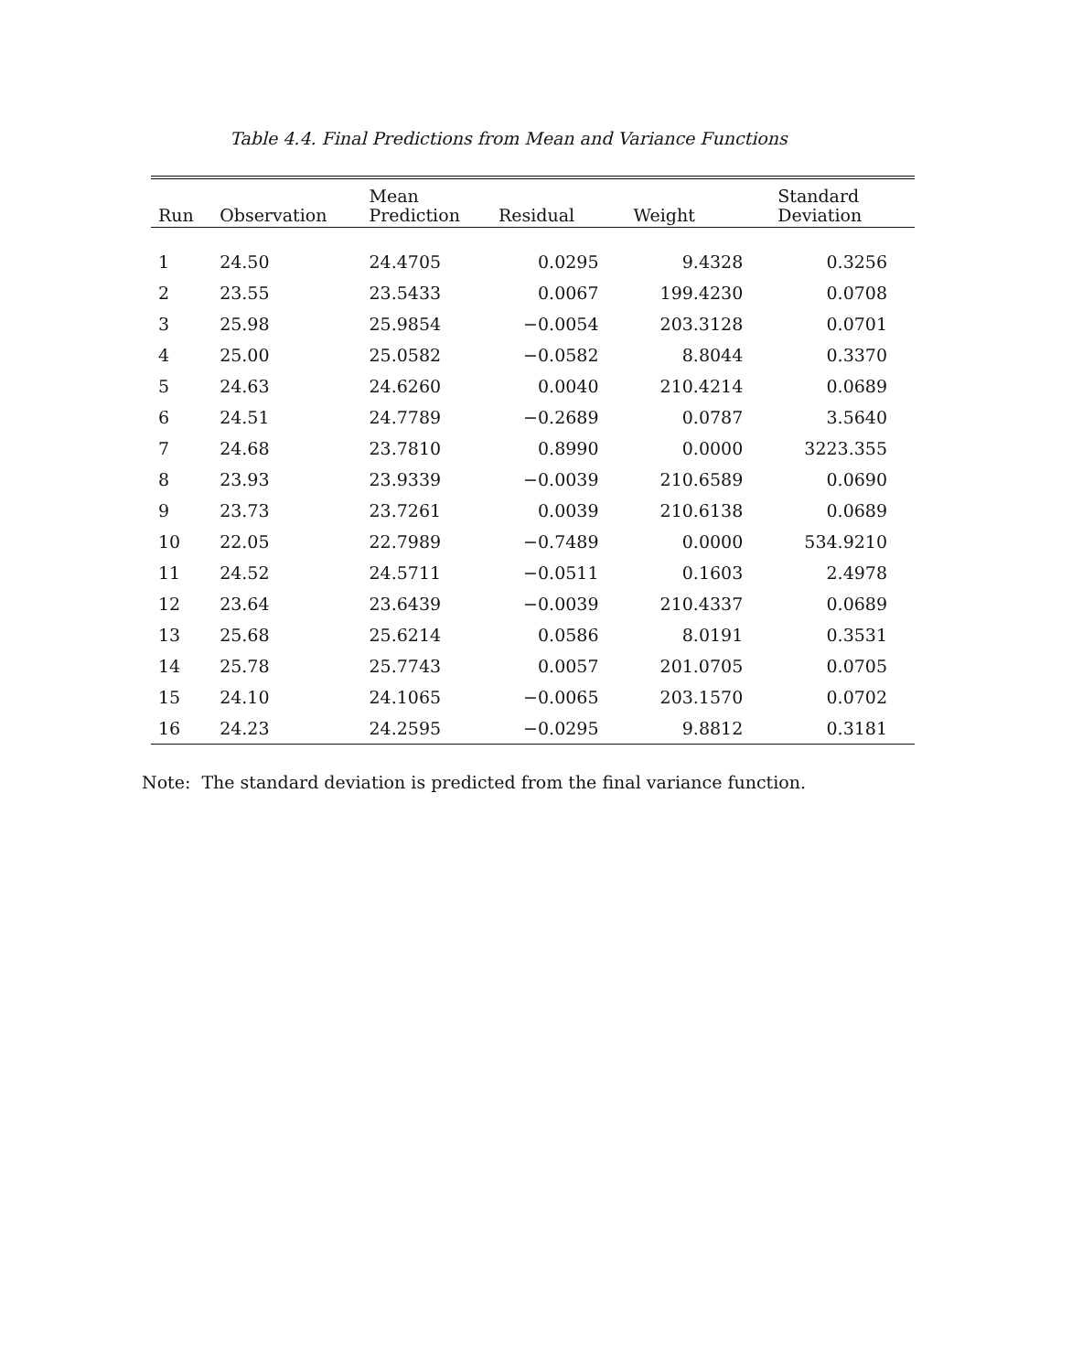Table 4.4. Final Predictions from Mean and Variance Functions
| Run | Observation | Mean Prediction | Residual | Weight | Standard Deviation |
| --- | --- | --- | --- | --- | --- |
| 1 | 24.50 | 24.4705 | 0.0295 | 9.4328 | 0.3256 |
| 2 | 23.55 | 23.5433 | 0.0067 | 199.4230 | 0.0708 |
| 3 | 25.98 | 25.9854 | −0.0054 | 203.3128 | 0.0701 |
| 4 | 25.00 | 25.0582 | −0.0582 | 8.8044 | 0.3370 |
| 5 | 24.63 | 24.6260 | 0.0040 | 210.4214 | 0.0689 |
| 6 | 24.51 | 24.7789 | −0.2689 | 0.0787 | 3.5640 |
| 7 | 24.68 | 23.7810 | 0.8990 | 0.0000 | 3223.355 |
| 8 | 23.93 | 23.9339 | −0.0039 | 210.6589 | 0.0690 |
| 9 | 23.73 | 23.7261 | 0.0039 | 210.6138 | 0.0689 |
| 10 | 22.05 | 22.7989 | −0.7489 | 0.0000 | 534.9210 |
| 11 | 24.52 | 24.5711 | −0.0511 | 0.1603 | 2.4978 |
| 12 | 23.64 | 23.6439 | −0.0039 | 210.4337 | 0.0689 |
| 13 | 25.68 | 25.6214 | 0.0586 | 8.0191 | 0.3531 |
| 14 | 25.78 | 25.7743 | 0.0057 | 201.0705 | 0.0705 |
| 15 | 24.10 | 24.1065 | −0.0065 | 203.1570 | 0.0702 |
| 16 | 24.23 | 24.2595 | −0.0295 | 9.8812 | 0.3181 |
Note: The standard deviation is predicted from the final variance function.